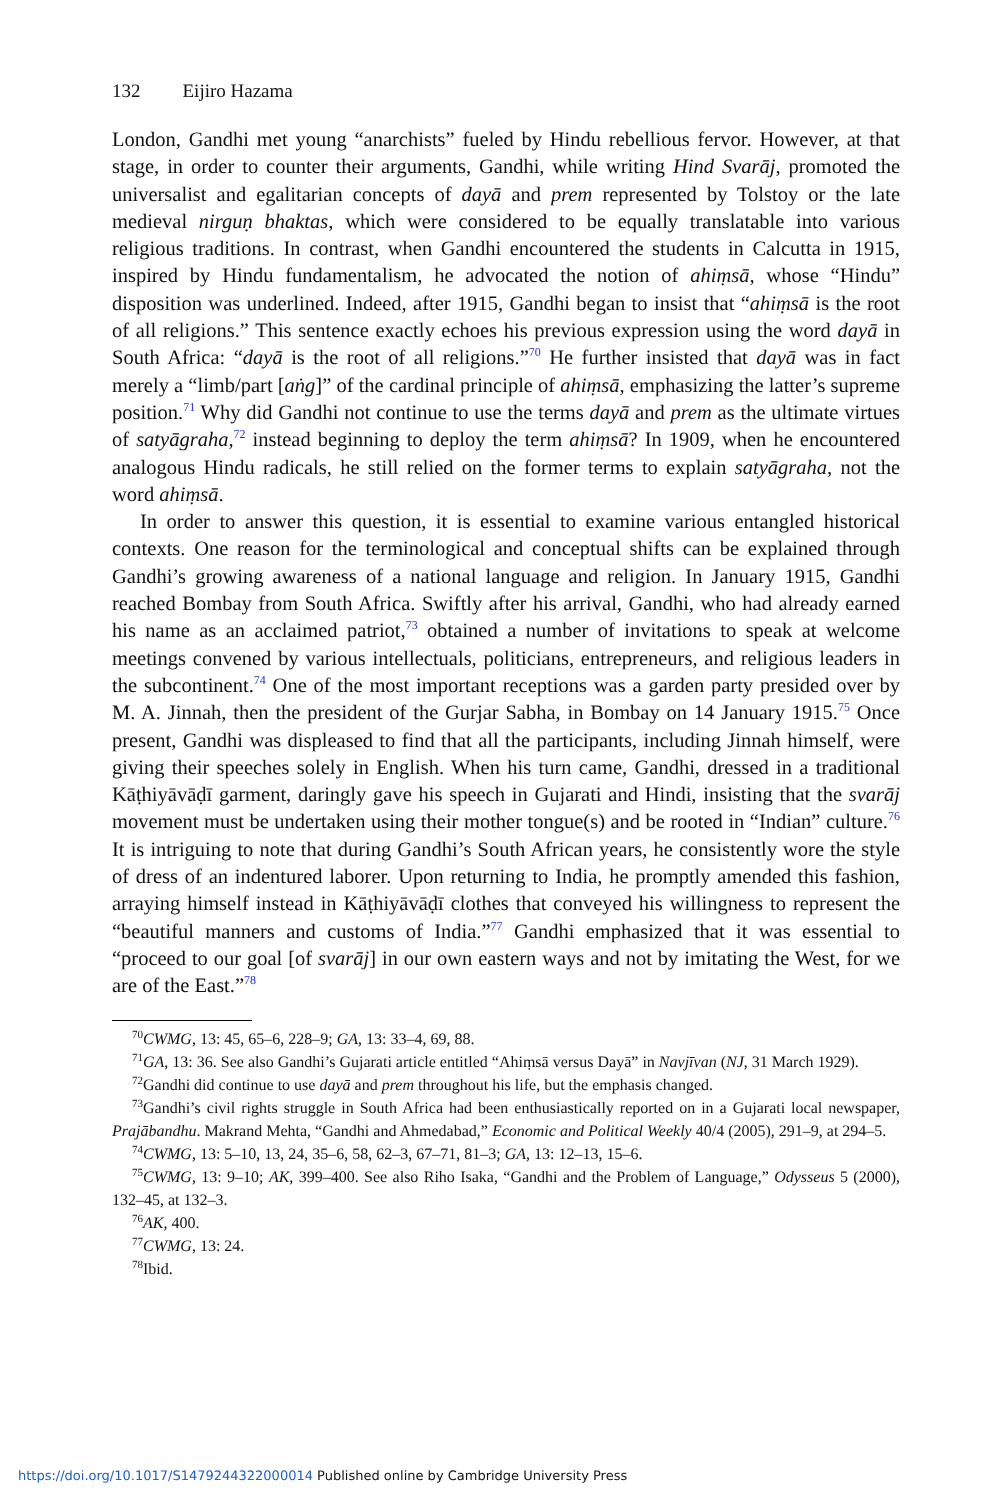132 Eijiro Hazama
London, Gandhi met young “anarchists” fueled by Hindu rebellious fervor. However, at that stage, in order to counter their arguments, Gandhi, while writing Hind Svarāj, promoted the universalist and egalitarian concepts of dayā and prem represented by Tolstoy or the late medieval nirguṇ bhaktas, which were considered to be equally translatable into various religious traditions. In contrast, when Gandhi encountered the students in Calcutta in 1915, inspired by Hindu fundamentalism, he advocated the notion of ahiṃsā, whose “Hindu” disposition was underlined. Indeed, after 1915, Gandhi began to insist that “ahiṃsā is the root of all religions.” This sentence exactly echoes his previous expression using the word dayā in South Africa: “dayā is the root of all religions.”<sup>70</sup> He further insisted that dayā was in fact merely a “limb/part [aṅg]” of the cardinal principle of ahiṃsā, emphasizing the latter’s supreme position.<sup>71</sup> Why did Gandhi not continue to use the terms dayā and prem as the ultimate virtues of satyāgraha,<sup>72</sup> instead beginning to deploy the term ahiṃsā? In 1909, when he encountered analogous Hindu radicals, he still relied on the former terms to explain satyāgraha, not the word ahiṃsā.
In order to answer this question, it is essential to examine various entangled historical contexts. One reason for the terminological and conceptual shifts can be explained through Gandhi’s growing awareness of a national language and religion. In January 1915, Gandhi reached Bombay from South Africa. Swiftly after his arrival, Gandhi, who had already earned his name as an acclaimed patriot,<sup>73</sup> obtained a number of invitations to speak at welcome meetings convened by various intellectuals, politicians, entrepreneurs, and religious leaders in the subcontinent.<sup>74</sup> One of the most important receptions was a garden party presided over by M. A. Jinnah, then the president of the Gurjar Sabha, in Bombay on 14 January 1915.<sup>75</sup> Once present, Gandhi was displeased to find that all the participants, including Jinnah himself, were giving their speeches solely in English. When his turn came, Gandhi, dressed in a traditional Kāṭhiyāvāḍī garment, daringly gave his speech in Gujarati and Hindi, insisting that the svarāj movement must be undertaken using their mother tongue(s) and be rooted in “Indian” culture.<sup>76</sup> It is intriguing to note that during Gandhi’s South African years, he consistently wore the style of dress of an indentured laborer. Upon returning to India, he promptly amended this fashion, arraying himself instead in Kāṭhiyāvāḍī clothes that conveyed his willingness to represent the “beautiful manners and customs of India.”<sup>77</sup> Gandhi emphasized that it was essential to “proceed to our goal [of svarāj] in our own eastern ways and not by imitating the West, for we are of the East.”<sup>78</sup>
<sup>70</sup>CWMG, 13: 45, 65–6, 228–9; GA, 13: 33–4, 69, 88.
<sup>71</sup> GA, 13: 36. See also Gandhi’s Gujarati article entitled “Ahiṃsā versus Dayā” in Navjīvan (NJ, 31 March 1929).
<sup>72</sup> Gandhi did continue to use dayā and prem throughout his life, but the emphasis changed.
<sup>73</sup> Gandhi’s civil rights struggle in South Africa had been enthusiastically reported on in a Gujarati local newspaper, Prajābandhu. Makrand Mehta, “Gandhi and Ahmedabad,” Economic and Political Weekly 40/4 (2005), 291–9, at 294–5.
<sup>74</sup>CWMG, 13: 5–10, 13, 24, 35–6, 58, 62–3, 67–71, 81–3; GA, 13: 12–13, 15–6.
<sup>75</sup>CWMG, 13: 9–10; AK, 399–400. See also Riho Isaka, “Gandhi and the Problem of Language,” Odysseus 5 (2000), 132–45, at 132–3.
<sup>76</sup> AK, 400.
<sup>77</sup>CWMG, 13: 24.
<sup>78</sup> Ibid.
https://doi.org/10.1017/S1479244322000014 Published online by Cambridge University Press